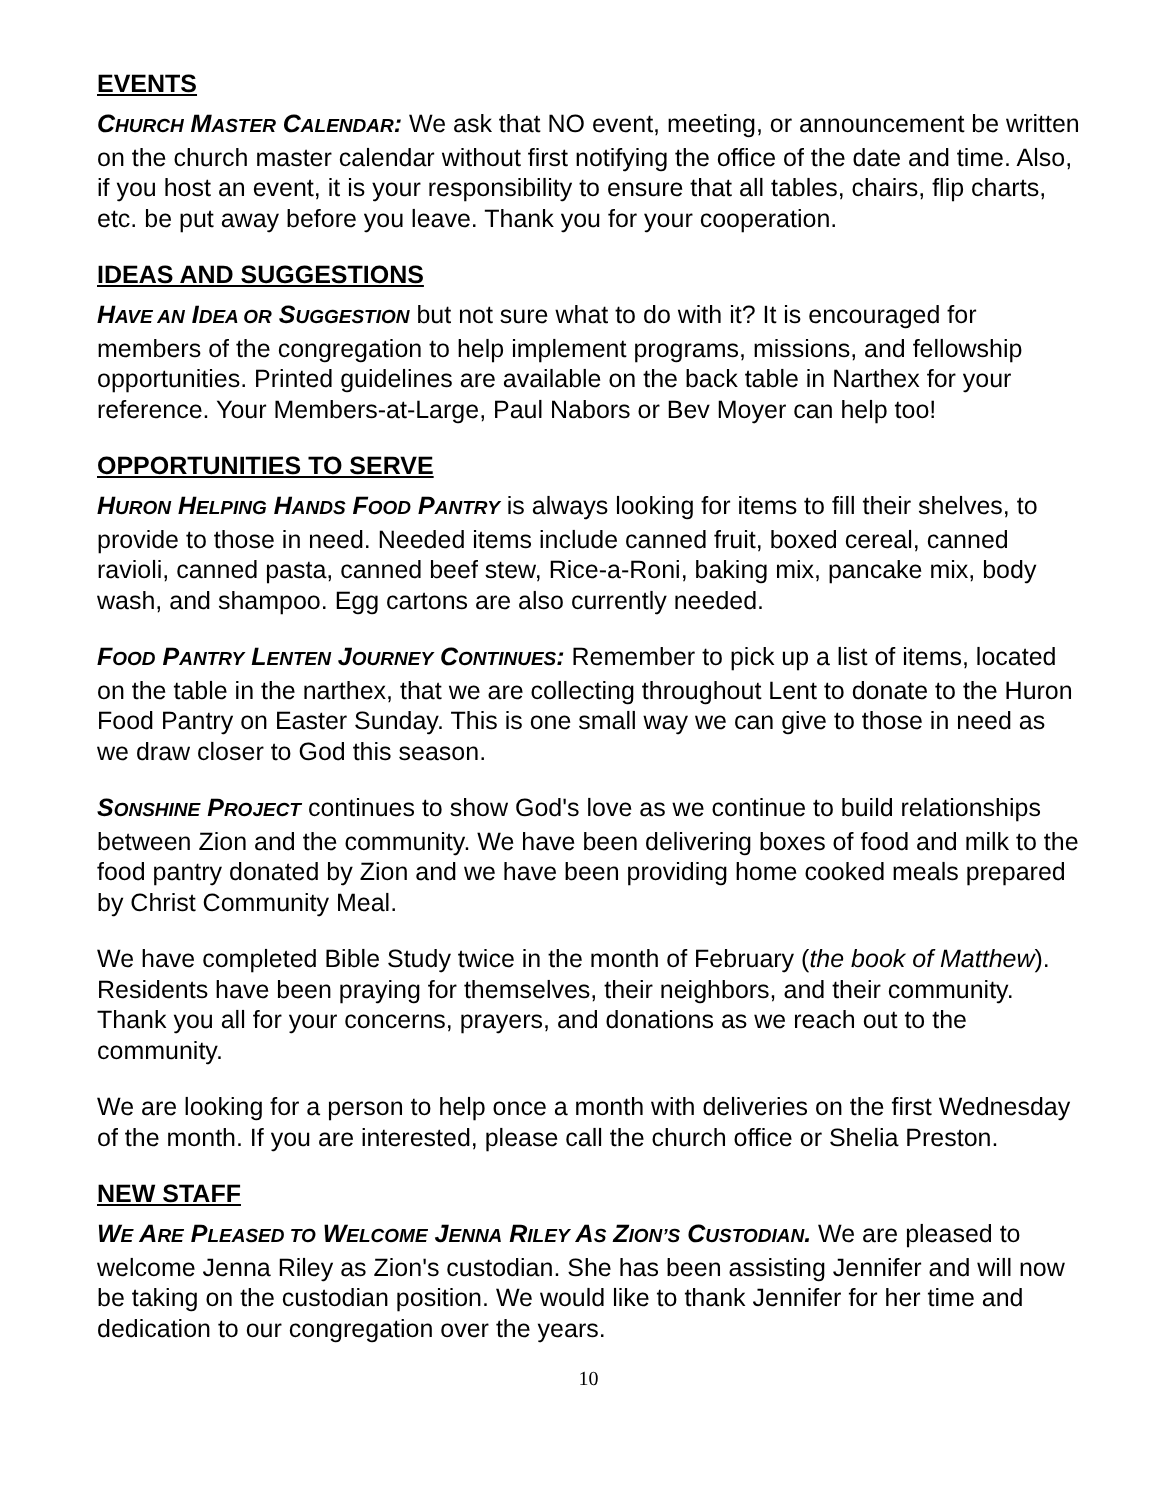EVENTS
CHURCH MASTER CALENDAR: We ask that NO event, meeting, or announcement be written on the church master calendar without first notifying the office of the date and time. Also, if you host an event, it is your responsibility to ensure that all tables, chairs, flip charts, etc. be put away before you leave. Thank you for your cooperation.
IDEAS AND SUGGESTIONS
HAVE AN IDEA OR SUGGESTION but not sure what to do with it? It is encouraged for members of the congregation to help implement programs, missions, and fellowship opportunities. Printed guidelines are available on the back table in Narthex for your reference. Your Members-at-Large, Paul Nabors or Bev Moyer can help too!
OPPORTUNITIES TO SERVE
HURON HELPING HANDS FOOD PANTRY is always looking for items to fill their shelves, to provide to those in need. Needed items include canned fruit, boxed cereal, canned ravioli, canned pasta, canned beef stew, Rice-a-Roni, baking mix, pancake mix, body wash, and shampoo. Egg cartons are also currently needed.
FOOD PANTRY LENTEN JOURNEY CONTINUES: Remember to pick up a list of items, located on the table in the narthex, that we are collecting throughout Lent to donate to the Huron Food Pantry on Easter Sunday. This is one small way we can give to those in need as we draw closer to God this season.
SONSHINE PROJECT continues to show God's love as we continue to build relationships between Zion and the community. We have been delivering boxes of food and milk to the food pantry donated by Zion and we have been providing home cooked meals prepared by Christ Community Meal.
We have completed Bible Study twice in the month of February (the book of Matthew). Residents have been praying for themselves, their neighbors, and their community. Thank you all for your concerns, prayers, and donations as we reach out to the community.
We are looking for a person to help once a month with deliveries on the first Wednesday of the month. If you are interested, please call the church office or Shelia Preston.
NEW STAFF
WE ARE PLEASED TO WELCOME JENNA RILEY AS ZION’S CUSTODIAN. We are pleased to welcome Jenna Riley as Zion's custodian. She has been assisting Jennifer and will now be taking on the custodian position. We would like to thank Jennifer for her time and dedication to our congregation over the years.
10